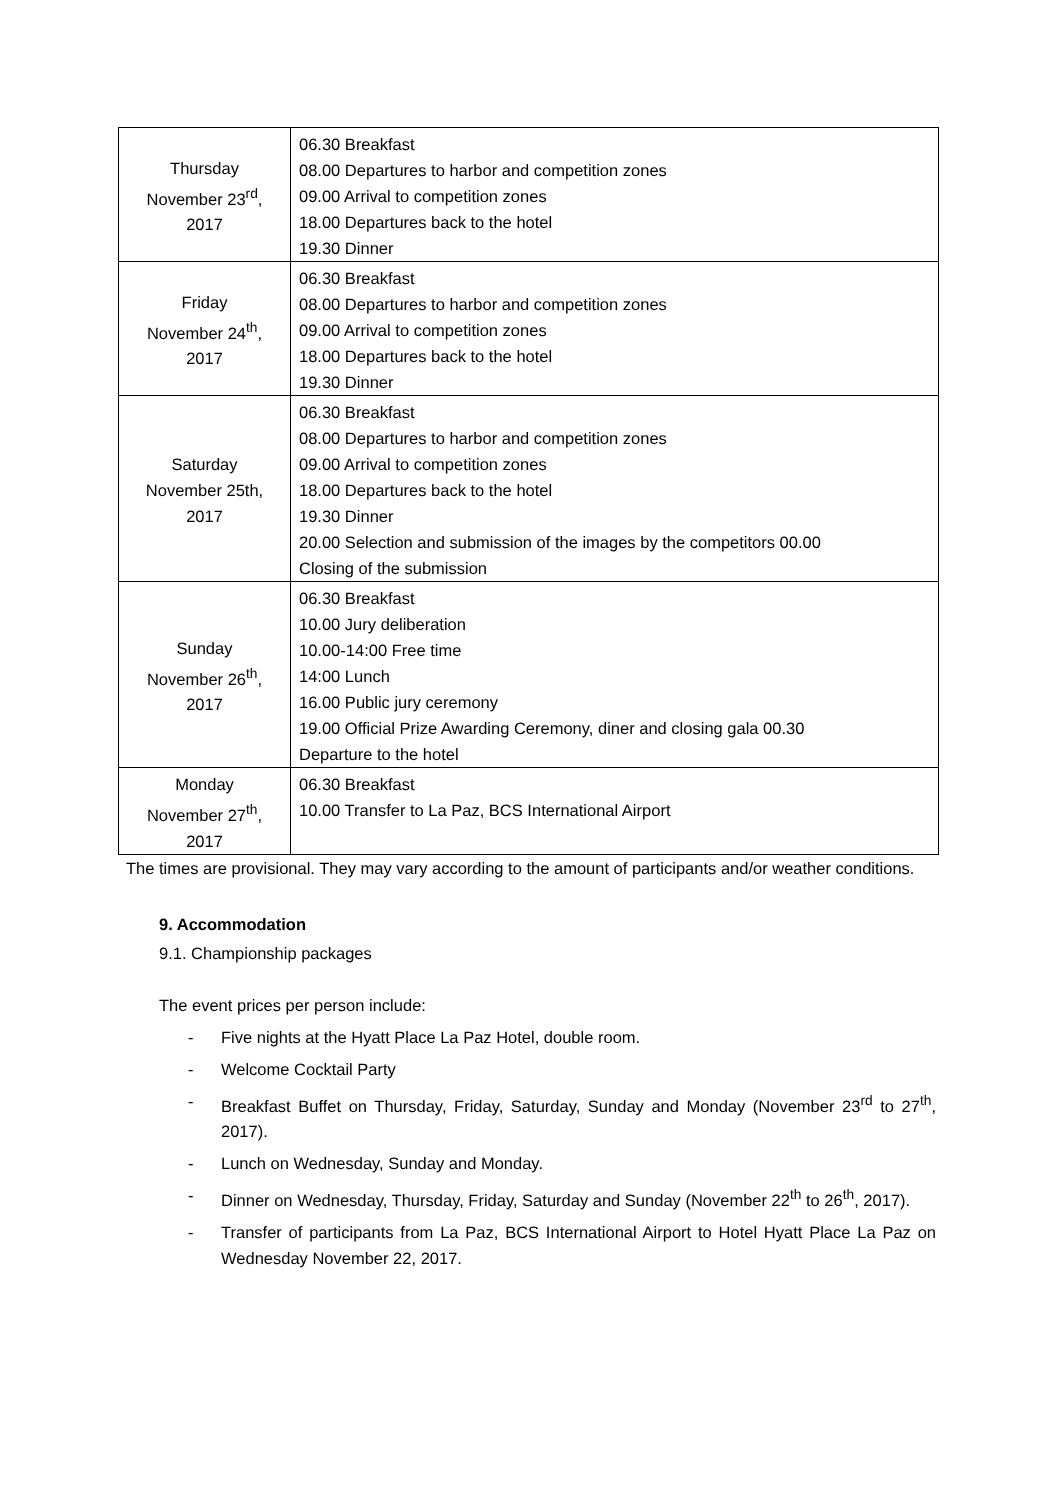| Thursday November 23<sup>rd</sup>, 2017 | 06.30 Breakfast 08.00 Departures to harbor and competition zones 09.00 Arrival to competition zones 18.00 Departures back to the hotel 19.30 Dinner |
| Friday November 24<sup>th</sup>, 2017 | 06.30 Breakfast 08.00 Departures to harbor and competition zones 09.00 Arrival to competition zones 18.00 Departures back to the hotel 19.30 Dinner |
| Saturday November 25th, 2017 | 06.30 Breakfast 08.00 Departures to harbor and competition zones 09.00 Arrival to competition zones 18.00 Departures back to the hotel 19.30 Dinner 20.00 Selection and submission of the images by the competitors 00.00 Closing of the submission |
| Sunday November 26<sup>th</sup>, 2017 | 06.30 Breakfast 10.00 Jury deliberation 10.00-14:00 Free time 14:00 Lunch 16.00 Public jury ceremony 19.00 Official Prize Awarding Ceremony, diner and closing gala 00.30 Departure to the hotel |
| Monday November 27<sup>th</sup>, 2017 | 06.30 Breakfast 10.00 Transfer to La Paz, BCS International Airport |
The times are provisional. They may vary according to the amount of participants and/or weather conditions.
9. Accommodation
9.1. Championship packages
The event prices per person include:
- Five nights at the Hyatt Place La Paz Hotel, double room.
- Welcome Cocktail Party
- Breakfast Buffet on Thursday, Friday, Saturday, Sunday and Monday (November 23<sup>rd</sup> to 27<sup>th</sup>, 2017).
- Lunch on Wednesday, Sunday and Monday.
- Dinner on Wednesday, Thursday, Friday, Saturday and Sunday (November 22<sup>th</sup> to 26<sup>th</sup>, 2017).
- Transfer of participants from La Paz, BCS International Airport to Hotel Hyatt Place La Paz on Wednesday November 22, 2017.